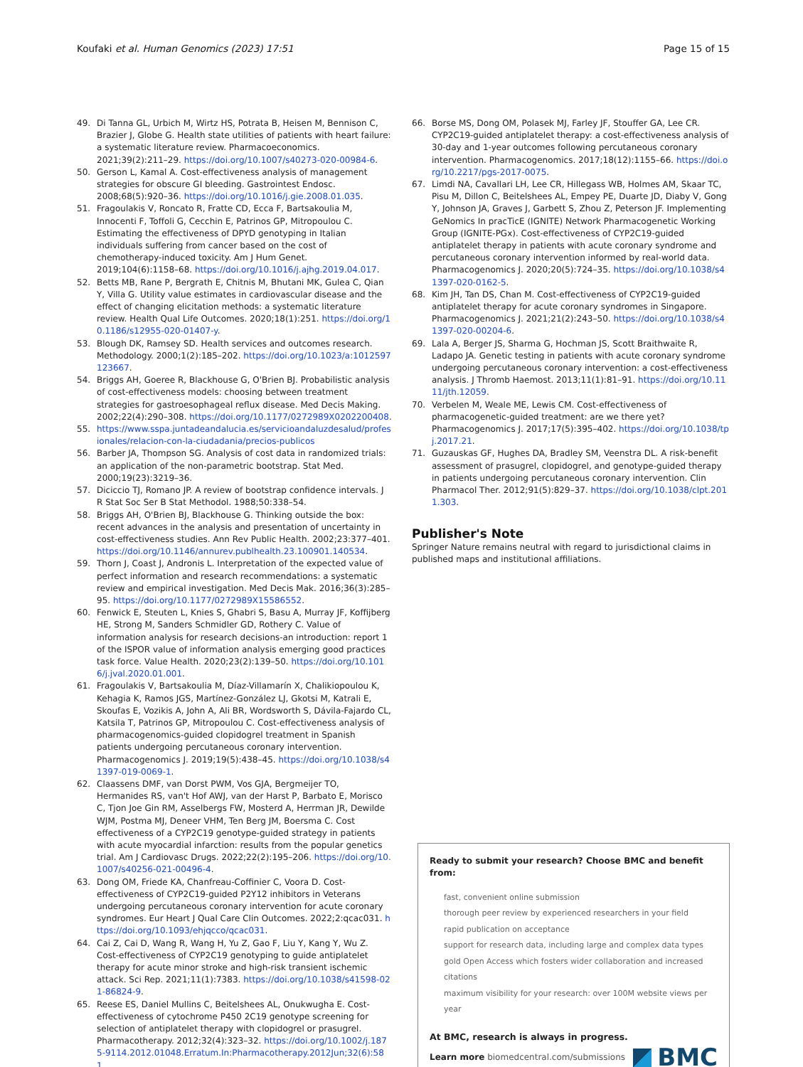Koufaki et al. Human Genomics (2023) 17:51 Page 15 of 15
49. Di Tanna GL, Urbich M, Wirtz HS, Potrata B, Heisen M, Bennison C, Brazier J, Globe G. Health state utilities of patients with heart failure: a systematic literature review. Pharmacoeconomics. 2021;39(2):211–29. https://doi.org/10.1007/s40273-020-00984-6.
50. Gerson L, Kamal A. Cost-effectiveness analysis of management strategies for obscure GI bleeding. Gastrointest Endosc. 2008;68(5):920–36. https://doi.org/10.1016/j.gie.2008.01.035.
51. Fragoulakis V, Roncato R, Fratte CD, Ecca F, Bartsakoulia M, Innocenti F, Toffoli G, Cecchin E, Patrinos GP, Mitropoulou C. Estimating the effectiveness of DPYD genotyping in Italian individuals suffering from cancer based on the cost of chemotherapy-induced toxicity. Am J Hum Genet. 2019;104(6):1158–68. https://doi.org/10.1016/j.ajhg.2019.04.017.
52. Betts MB, Rane P, Bergrath E, Chitnis M, Bhutani MK, Gulea C, Qian Y, Villa G. Utility value estimates in cardiovascular disease and the effect of changing elicitation methods: a systematic literature review. Health Qual Life Outcomes. 2020;18(1):251. https://doi.org/10.1186/s12955-020-01407-y.
53. Blough DK, Ramsey SD. Health services and outcomes research. Methodology. 2000;1(2):185–202. https://doi.org/10.1023/a:1012597123667.
54. Briggs AH, Goeree R, Blackhouse G, O'Brien BJ. Probabilistic analysis of cost-effectiveness models: choosing between treatment strategies for gastroesophageal reflux disease. Med Decis Making. 2002;22(4):290–308. https://doi.org/10.1177/0272989X0202200408.
55. https://www.sspa.juntadeandalucia.es/servicioandaluzdesalud/profesionales/relacion-con-la-ciudadania/precios-publicos
56. Barber JA, Thompson SG. Analysis of cost data in randomized trials: an application of the non-parametric bootstrap. Stat Med. 2000;19(23):3219–36.
57. Diciccio TJ, Romano JP. A review of bootstrap confidence intervals. J R Stat Soc Ser B Stat Methodol. 1988;50:338–54.
58. Briggs AH, O'Brien BJ, Blackhouse G. Thinking outside the box: recent advances in the analysis and presentation of uncertainty in cost-effectiveness studies. Ann Rev Public Health. 2002;23:377–401. https://doi.org/10.1146/annurev.publhealth.23.100901.140534.
59. Thorn J, Coast J, Andronis L. Interpretation of the expected value of perfect information and research recommendations: a systematic review and empirical investigation. Med Decis Mak. 2016;36(3):285–95. https://doi.org/10.1177/0272989X15586552.
60. Fenwick E, Steuten L, Knies S, Ghabri S, Basu A, Murray JF, Koffijberg HE, Strong M, Sanders Schmidler GD, Rothery C. Value of information analysis for research decisions-an introduction: report 1 of the ISPOR value of information analysis emerging good practices task force. Value Health. 2020;23(2):139–50. https://doi.org/10.1016/j.jval.2020.01.001.
61. Fragoulakis V, Bartsakoulia M, Díaz-Villamarín X, Chalikiopoulou K, Kehagia K, Ramos JGS, Martínez-González LJ, Gkotsi M, Katrali E, Skoufas E, Vozikis A, John A, Ali BR, Wordsworth S, Dávila-Fajardo CL, Katsila T, Patrinos GP, Mitropoulou C. Cost-effectiveness analysis of pharmacogenomics-guided clopidogrel treatment in Spanish patients undergoing percutaneous coronary intervention. Pharmacogenomics J. 2019;19(5):438–45. https://doi.org/10.1038/s41397-019-0069-1.
62. Claassens DMF, van Dorst PWM, Vos GJA, Bergmeijer TO, Hermanides RS, van't Hof AWJ, van der Harst P, Barbato E, Morisco C, Tjon Joe Gin RM, Asselbergs FW, Mosterd A, Herrman JR, Dewilde WJM, Postma MJ, Deneer VHM, Ten Berg JM, Boersma C. Cost effectiveness of a CYP2C19 genotype-guided strategy in patients with acute myocardial infarction: results from the popular genetics trial. Am J Cardiovasc Drugs. 2022;22(2):195–206. https://doi.org/10.1007/s40256-021-00496-4.
63. Dong OM, Friede KA, Chanfreau-Coffinier C, Voora D. Cost-effectiveness of CYP2C19-guided P2Y12 inhibitors in Veterans undergoing percutaneous coronary intervention for acute coronary syndromes. Eur Heart J Qual Care Clin Outcomes. 2022;2:qcac031. https://doi.org/10.1093/ehjqcco/qcac031.
64. Cai Z, Cai D, Wang R, Wang H, Yu Z, Gao F, Liu Y, Kang Y, Wu Z. Cost-effectiveness of CYP2C19 genotyping to guide antiplatelet therapy for acute minor stroke and high-risk transient ischemic attack. Sci Rep. 2021;11(1):7383. https://doi.org/10.1038/s41598-021-86824-9.
65. Reese ES, Daniel Mullins C, Beitelshees AL, Onukwugha E. Cost-effectiveness of cytochrome P450 2C19 genotype screening for selection of antiplatelet therapy with clopidogrel or prasugrel. Pharmacotherapy. 2012;32(4):323–32. https://doi.org/10.1002/j.1875-9114.2012.01048.Erratum.In:Pharmacotherapy.2012Jun;32(6):581.
66. Borse MS, Dong OM, Polasek MJ, Farley JF, Stouffer GA, Lee CR. CYP2C19-guided antiplatelet therapy: a cost-effectiveness analysis of 30-day and 1-year outcomes following percutaneous coronary intervention. Pharmacogenomics. 2017;18(12):1155–66. https://doi.org/10.2217/pgs-2017-0075.
67. Limdi NA, Cavallari LH, Lee CR, Hillegass WB, Holmes AM, Skaar TC, Pisu M, Dillon C, Beitelshees AL, Empey PE, Duarte JD, Diaby V, Gong Y, Johnson JA, Graves J, Garbett S, Zhou Z, Peterson JF. Implementing GeNomics In pracTicE (IGNITE) Network Pharmacogenetic Working Group (IGNITE-PGx). Cost-effectiveness of CYP2C19-guided antiplatelet therapy in patients with acute coronary syndrome and percutaneous coronary intervention informed by real-world data. Pharmacogenomics J. 2020;20(5):724–35. https://doi.org/10.1038/s41397-020-0162-5.
68. Kim JH, Tan DS, Chan M. Cost-effectiveness of CYP2C19-guided antiplatelet therapy for acute coronary syndromes in Singapore. Pharmacogenomics J. 2021;21(2):243–50. https://doi.org/10.1038/s41397-020-00204-6.
69. Lala A, Berger JS, Sharma G, Hochman JS, Scott Braithwaite R, Ladapo JA. Genetic testing in patients with acute coronary syndrome undergoing percutaneous coronary intervention: a cost-effectiveness analysis. J Thromb Haemost. 2013;11(1):81–91. https://doi.org/10.1111/jth.12059.
70. Verbelen M, Weale ME, Lewis CM. Cost-effectiveness of pharmacogenetic-guided treatment: are we there yet? Pharmacogenomics J. 2017;17(5):395–402. https://doi.org/10.1038/tpj.2017.21.
71. Guzauskas GF, Hughes DA, Bradley SM, Veenstra DL. A risk-benefit assessment of prasugrel, clopidogrel, and genotype-guided therapy in patients undergoing percutaneous coronary intervention. Clin Pharmacol Ther. 2012;91(5):829–37. https://doi.org/10.1038/clpt.2011.303.
Publisher's Note
Springer Nature remains neutral with regard to jurisdictional claims in published maps and institutional affiliations.
Ready to submit your research? Choose BMC and benefit from:
fast, convenient online submission
thorough peer review by experienced researchers in your field
rapid publication on acceptance
support for research data, including large and complex data types
gold Open Access which fosters wider collaboration and increased citations
maximum visibility for your research: over 100M website views per year
At BMC, research is always in progress.
Learn more biomedcentral.com/submissions BMC